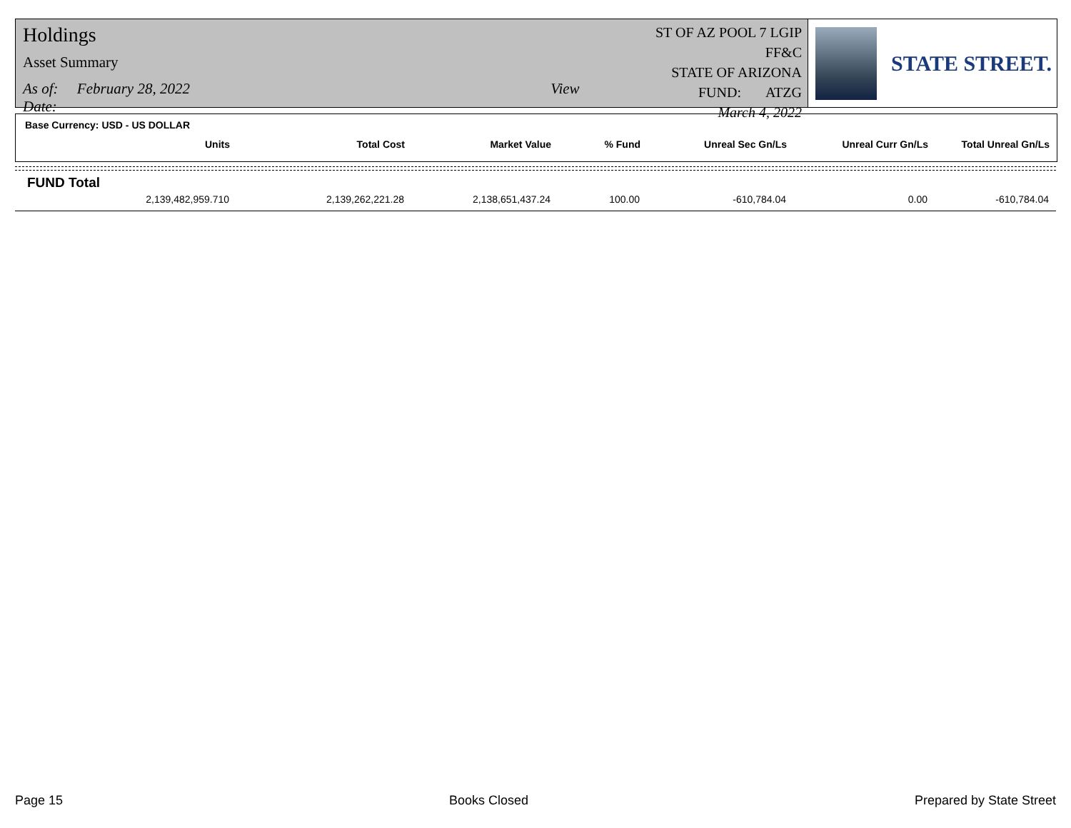Holdings
Asset Summary
As of: February 28, 2022 View Date:
ST OF AZ POOL 7 LGIP FF&C
STATE OF ARIZONA
FUND: ATZG
March 4, 2022
STATE STREET.
Base Currency: USD - US DOLLAR
| Units | Total Cost | Market Value | % Fund | Unreal Sec Gn/Ls | Unreal Curr Gn/Ls | Total Unreal Gn/Ls |
| --- | --- | --- | --- | --- | --- | --- |
FUND Total
| 2,139,482,959.710 | 2,139,262,221.28 | 2,138,651,437.24 | 100.00 | -610,784.04 | 0.00 | -610,784.04 |
Page 15 Books Closed Prepared by State Street